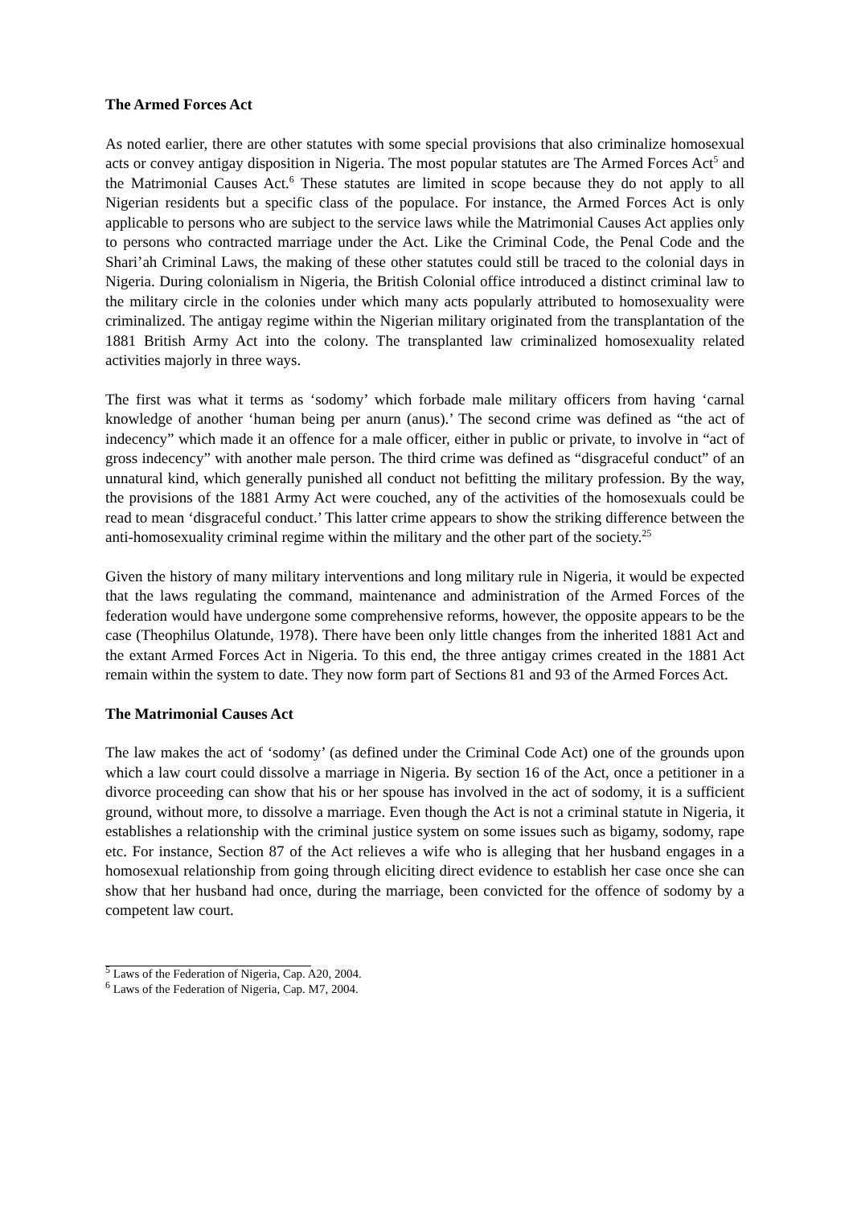The Armed Forces Act
As noted earlier, there are other statutes with some special provisions that also criminalize homosexual acts or convey antigay disposition in Nigeria. The most popular statutes are The Armed Forces Act<sup>5</sup> and the Matrimonial Causes Act.<sup>6</sup> These statutes are limited in scope because they do not apply to all Nigerian residents but a specific class of the populace. For instance, the Armed Forces Act is only applicable to persons who are subject to the service laws while the Matrimonial Causes Act applies only to persons who contracted marriage under the Act. Like the Criminal Code, the Penal Code and the Shari’ah Criminal Laws, the making of these other statutes could still be traced to the colonial days in Nigeria. During colonialism in Nigeria, the British Colonial office introduced a distinct criminal law to the military circle in the colonies under which many acts popularly attributed to homosexuality were criminalized. The antigay regime within the Nigerian military originated from the transplantation of the 1881 British Army Act into the colony. The transplanted law criminalized homosexuality related activities majorly in three ways.
The first was what it terms as ‘sodomy’ which forbade male military officers from having ‘carnal knowledge of another ‘human being per anurn (anus).’ The second crime was defined as “the act of indecency” which made it an offence for a male officer, either in public or private, to involve in “act of gross indecency” with another male person. The third crime was defined as “disgraceful conduct” of an unnatural kind, which generally punished all conduct not befitting the military profession. By the way, the provisions of the 1881 Army Act were couched, any of the activities of the homosexuals could be read to mean ‘disgraceful conduct.’ This latter crime appears to show the striking difference between the anti-homosexuality criminal regime within the military and the other part of the society.<sup>25</sup>
Given the history of many military interventions and long military rule in Nigeria, it would be expected that the laws regulating the command, maintenance and administration of the Armed Forces of the federation would have undergone some comprehensive reforms, however, the opposite appears to be the case (Theophilus Olatunde, 1978). There have been only little changes from the inherited 1881 Act and the extant Armed Forces Act in Nigeria. To this end, the three antigay crimes created in the 1881 Act remain within the system to date. They now form part of Sections 81 and 93 of the Armed Forces Act.
The Matrimonial Causes Act
The law makes the act of ‘sodomy’ (as defined under the Criminal Code Act) one of the grounds upon which a law court could dissolve a marriage in Nigeria. By section 16 of the Act, once a petitioner in a divorce proceeding can show that his or her spouse has involved in the act of sodomy, it is a sufficient ground, without more, to dissolve a marriage. Even though the Act is not a criminal statute in Nigeria, it establishes a relationship with the criminal justice system on some issues such as bigamy, sodomy, rape etc. For instance, Section 87 of the Act relieves a wife who is alleging that her husband engages in a homosexual relationship from going through eliciting direct evidence to establish her case once she can show that her husband had once, during the marriage, been convicted for the offence of sodomy by a competent law court.
<sup>5</sup> Laws of the Federation of Nigeria, Cap. A20, 2004.
<sup>6</sup> Laws of the Federation of Nigeria, Cap. M7, 2004.